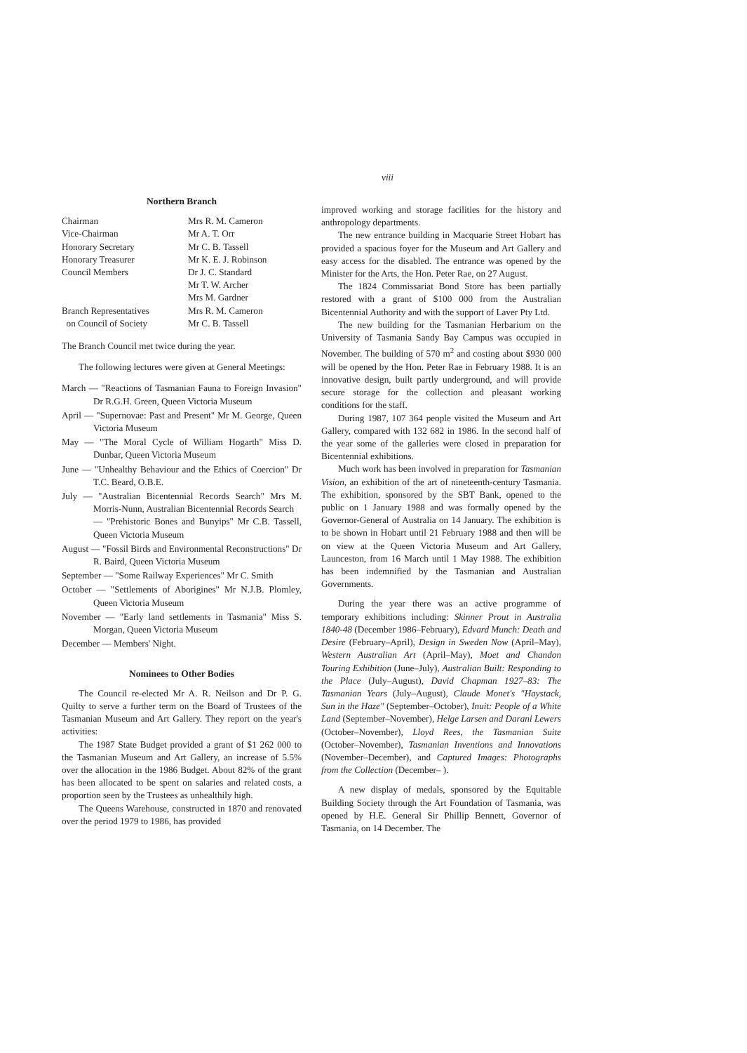viii
Northern Branch
| Chairman | Mrs R. M. Cameron |
| Vice-Chairman | Mr A. T. Orr |
| Honorary Secretary | Mr C. B. Tassell |
| Honorary Treasurer | Mr K. E. J. Robinson |
| Council Members | Dr J. C. Standard Mr T. W. Archer Mrs M. Gardner |
| Branch Representatives on Council of Society | Mrs R. M. Cameron Mr C. B. Tassell |
The Branch Council met twice during the year.
The following lectures were given at General Meetings:
March — "Reactions of Tasmanian Fauna to Foreign Invasion" Dr R.G.H. Green, Queen Victoria Museum
April — "Supernovae: Past and Present" Mr M. George, Queen Victoria Museum
May — "The Moral Cycle of William Hogarth" Miss D. Dunbar, Queen Victoria Museum
June — "Unhealthy Behaviour and the Ethics of Coercion" Dr T.C. Beard, O.B.E.
July — "Australian Bicentennial Records Search" Mrs M. Morris-Nunn, Australian Bicentennial Records Search
— "Prehistoric Bones and Bunyips" Mr C.B. Tassell, Queen Victoria Museum
August — "Fossil Birds and Environmental Reconstructions" Dr R. Baird, Queen Victoria Museum
September — "Some Railway Experiences" Mr C. Smith
October — "Settlements of Aborigines" Mr N.J.B. Plomley, Queen Victoria Museum
November — "Early land settlements in Tasmania" Miss S. Morgan, Queen Victoria Museum
December — Members' Night.
Nominees to Other Bodies
The Council re-elected Mr A. R. Neilson and Dr P. G. Quilty to serve a further term on the Board of Trustees of the Tasmanian Museum and Art Gallery. They report on the year's activities:
The 1987 State Budget provided a grant of $1 262 000 to the Tasmanian Museum and Art Gallery, an increase of 5.5% over the allocation in the 1986 Budget. About 82% of the grant has been allocated to be spent on salaries and related costs, a proportion seen by the Trustees as unhealthily high.
The Queens Warehouse, constructed in 1870 and renovated over the period 1979 to 1986, has provided
improved working and storage facilities for the history and anthropology departments.
The new entrance building in Macquarie Street Hobart has provided a spacious foyer for the Museum and Art Gallery and easy access for the disabled. The entrance was opened by the Minister for the Arts, the Hon. Peter Rae, on 27 August.
The 1824 Commissariat Bond Store has been partially restored with a grant of $100 000 from the Australian Bicentennial Authority and with the support of Laver Pty Ltd.
The new building for the Tasmanian Herbarium on the University of Tasmania Sandy Bay Campus was occupied in November. The building of 570 m<sup>2</sup> and costing about $930 000 will be opened by the Hon. Peter Rae in February 1988. It is an innovative design, built partly underground, and will provide secure storage for the collection and pleasant working conditions for the staff.
During 1987, 107 364 people visited the Museum and Art Gallery, compared with 132 682 in 1986. In the second half of the year some of the galleries were closed in preparation for Bicentennial exhibitions.
Much work has been involved in preparation for Tasmanian Vision, an exhibition of the art of nineteenth-century Tasmania. The exhibition, sponsored by the SBT Bank, opened to the public on 1 January 1988 and was formally opened by the Governor-General of Australia on 14 January. The exhibition is to be shown in Hobart until 21 February 1988 and then will be on view at the Queen Victoria Museum and Art Gallery, Launceston, from 16 March until 1 May 1988. The exhibition has been indemnified by the Tasmanian and Australian Governments.
During the year there was an active programme of temporary exhibitions including: Skinner Prout in Australia 1840-48 (December 1986–February), Edvard Munch: Death and Desire (February–April), Design in Sweden Now (April–May), Western Australian Art (April–May), Moet and Chandon Touring Exhibition (June–July), Australian Built: Responding to the Place (July–August), David Chapman 1927–83: The Tasmanian Years (July–August), Claude Monet's "Haystack, Sun in the Haze" (September–October), Inuit: People of a White Land (September–November), Helge Larsen and Darani Lewers (October–November), Lloyd Rees, the Tasmanian Suite (October–November), Tasmanian Inventions and Innovations (November–December), and Captured Images: Photographs from the Collection (December– ).
A new display of medals, sponsored by the Equitable Building Society through the Art Foundation of Tasmania, was opened by H.E. General Sir Phillip Bennett, Governor of Tasmania, on 14 December. The